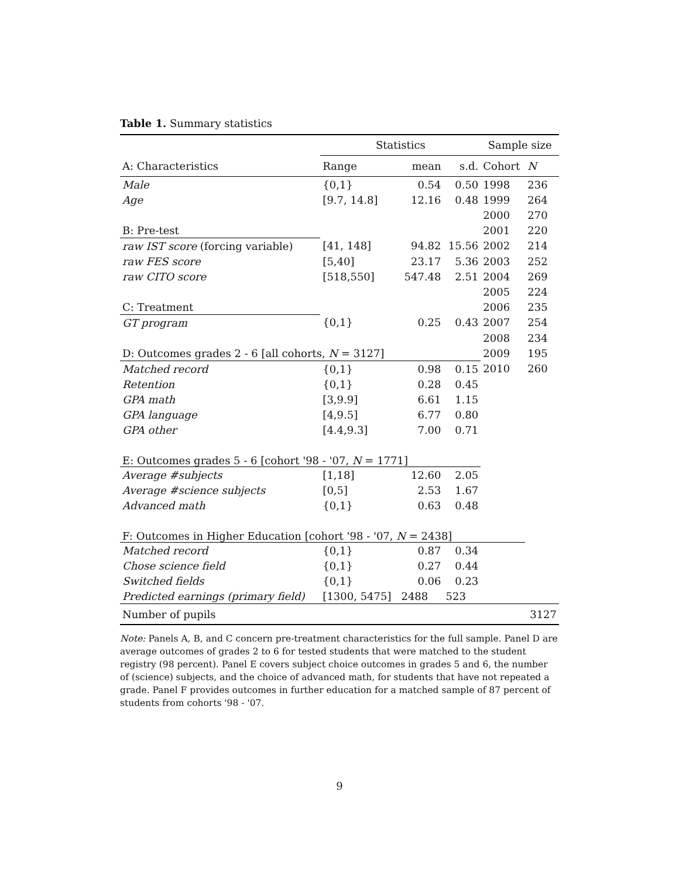Table 1. Summary statistics
| | Statistics | | | Sample size | |
| --- | --- | --- | --- | --- | --- |
| A: Characteristics | Range | mean | s.d. | Cohort | N |
| Male | {0,1} | 0.54 | 0.50 | 1998 | 236 |
| Age | [9.7, 14.8] | 12.16 | 0.48 | 1999 | 264 |
| | | | | 2000 | 270 |
| B: Pre-test | | | | 2001 | 220 |
| raw IST score (forcing variable) | [41, 148] | 94.82 | 15.56 | 2002 | 214 |
| raw FES score | [5,40] | 23.17 | 5.36 | 2003 | 252 |
| raw CITO score | [518,550] | 547.48 | 2.51 | 2004 | 269 |
| | | | | 2005 | 224 |
| C: Treatment | | | | 2006 | 235 |
| GT program | {0,1} | 0.25 | 0.43 | 2007 | 254 |
| | | | | 2008 | 234 |
| D: Outcomes grades 2 - 6 [all cohorts, N = 3127] | | | | 2009 | 195 |
| Matched record | {0,1} | 0.98 | 0.15 | 2010 | 260 |
| Retention | {0,1} | 0.28 | 0.45 | | |
| GPA math | [3,9.9] | 6.61 | 1.15 | | |
| GPA language | [4,9.5] | 6.77 | 0.80 | | |
| GPA other | [4.4,9.3] | 7.00 | 0.71 | | |
| E: Outcomes grades 5 - 6 [cohort '98 - '07, N = 1771] | | | | | |
| Average #subjects | [1,18] | 12.60 | 2.05 | | |
| Average #science subjects | [0,5] | 2.53 | 1.67 | | |
| Advanced math | {0,1} | 0.63 | 0.48 | | |
| F: Outcomes in Higher Education [cohort '98 - '07, N = 2438] | | | | | |
| Matched record | {0,1} | 0.87 | 0.34 | | |
| Chose science field | {0,1} | 0.27 | 0.44 | | |
| Switched fields | {0,1} | 0.06 | 0.23 | | |
| Predicted earnings (primary field) | [1300, 5475] | 2488 | 523 | | |
| Number of pupils | | | | | 3127 |
Note: Panels A, B, and C concern pre-treatment characteristics for the full sample. Panel D are average outcomes of grades 2 to 6 for tested students that were matched to the student registry (98 percent). Panel E covers subject choice outcomes in grades 5 and 6, the number of (science) subjects, and the choice of advanced math, for students that have not repeated a grade. Panel F provides outcomes in further education for a matched sample of 87 percent of students from cohorts '98 - '07.
9